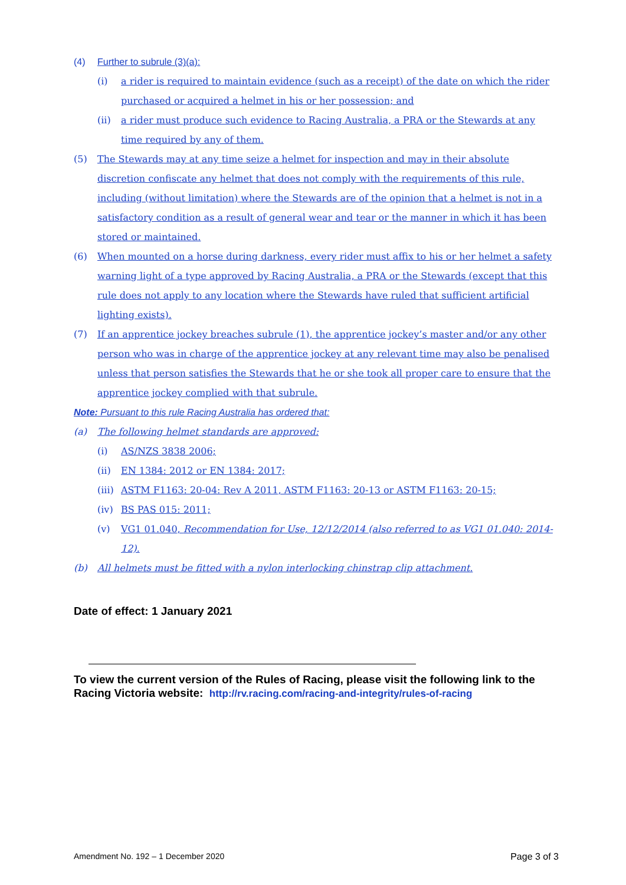(4) Further to subrule (3)(a):
(i) a rider is required to maintain evidence (such as a receipt) of the date on which the rider purchased or acquired a helmet in his or her possession; and
(ii) a rider must produce such evidence to Racing Australia, a PRA or the Stewards at any time required by any of them.
(5) The Stewards may at any time seize a helmet for inspection and may in their absolute discretion confiscate any helmet that does not comply with the requirements of this rule, including (without limitation) where the Stewards are of the opinion that a helmet is not in a satisfactory condition as a result of general wear and tear or the manner in which it has been stored or maintained.
(6) When mounted on a horse during darkness, every rider must affix to his or her helmet a safety warning light of a type approved by Racing Australia, a PRA or the Stewards (except that this rule does not apply to any location where the Stewards have ruled that sufficient artificial lighting exists).
(7) If an apprentice jockey breaches subrule (1), the apprentice jockey’s master and/or any other person who was in charge of the apprentice jockey at any relevant time may also be penalised unless that person satisfies the Stewards that he or she took all proper care to ensure that the apprentice jockey complied with that subrule.
Note: Pursuant to this rule Racing Australia has ordered that:
(a) The following helmet standards are approved:
(i) AS/NZS 3838 2006;
(ii) EN 1384: 2012 or EN 1384: 2017;
(iii) ASTM F1163: 20-04: Rev A 2011, ASTM F1163: 20-13 or ASTM F1163: 20-15;
(iv) BS PAS 015: 2011;
(v) VG1 01.040, Recommendation for Use, 12/12/2014 (also referred to as VG1 01.040: 2014-12).
(b) All helmets must be fitted with a nylon interlocking chinstrap clip attachment.
Date of effect: 1 January 2021
To view the current version of the Rules of Racing, please visit the following link to the Racing Victoria website: http://rv.racing.com/racing-and-integrity/rules-of-racing
Amendment No. 192 – 1 December 2020 Page 3 of 3